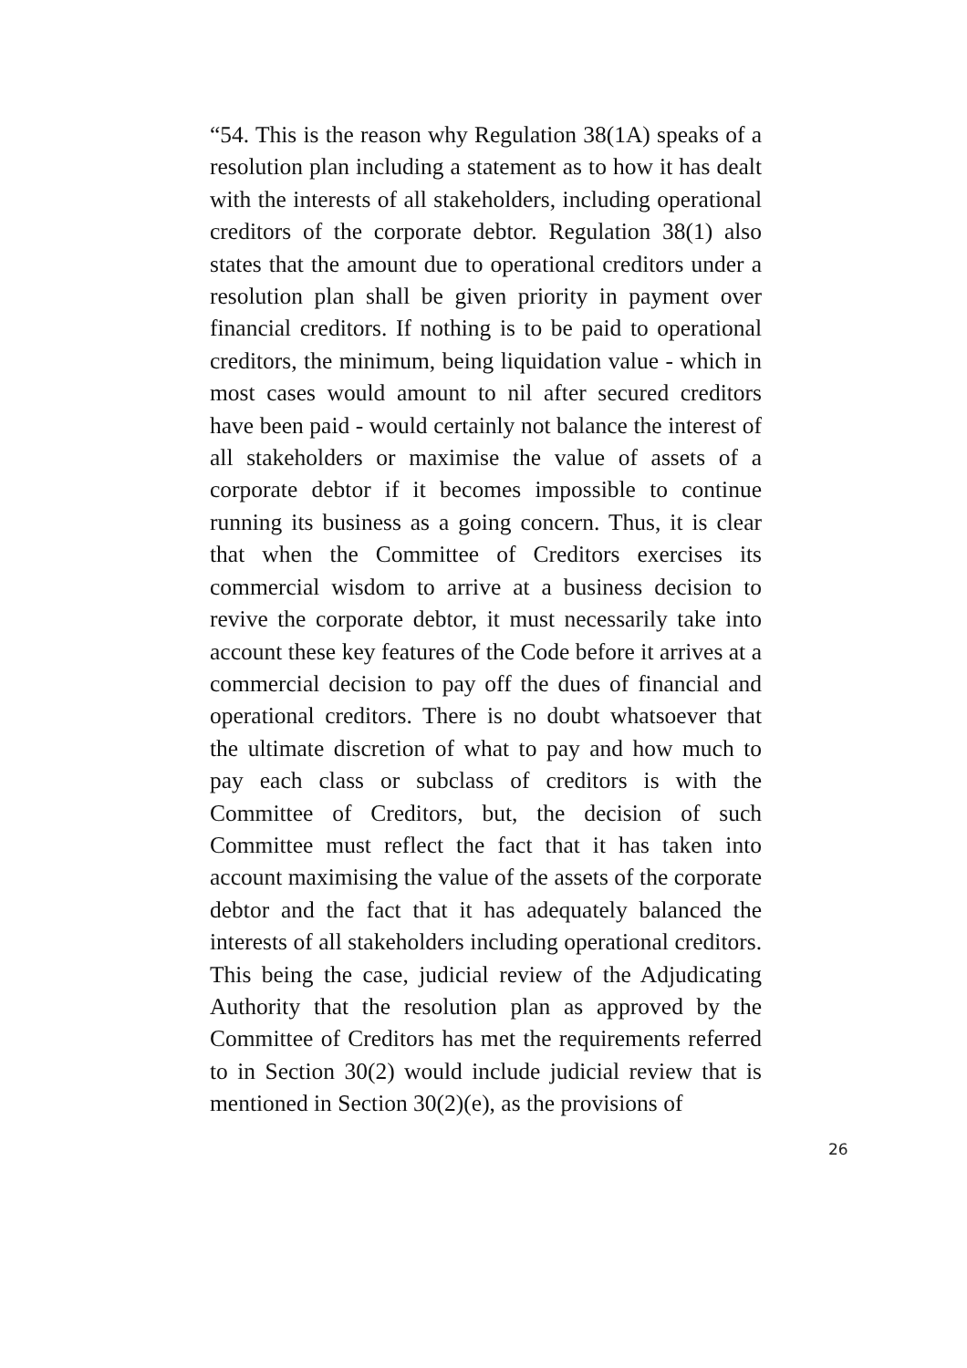“54. This is the reason why Regulation 38(1A) speaks of a resolution plan including a statement as to how it has dealt with the interests of all stakeholders, including operational creditors of the corporate debtor. Regulation 38(1) also states that the amount due to operational creditors under a resolution plan shall be given priority in payment over financial creditors. If nothing is to be paid to operational creditors, the minimum, being liquidation value - which in most cases would amount to nil after secured creditors have been paid - would certainly not balance the interest of all stakeholders or maximise the value of assets of a corporate debtor if it becomes impossible to continue running its business as a going concern. Thus, it is clear that when the Committee of Creditors exercises its commercial wisdom to arrive at a business decision to revive the corporate debtor, it must necessarily take into account these key features of the Code before it arrives at a commercial decision to pay off the dues of financial and operational creditors. There is no doubt whatsoever that the ultimate discretion of what to pay and how much to pay each class or subclass of creditors is with the Committee of Creditors, but, the decision of such Committee must reflect the fact that it has taken into account maximising the value of the assets of the corporate debtor and the fact that it has adequately balanced the interests of all stakeholders including operational creditors. This being the case, judicial review of the Adjudicating Authority that the resolution plan as approved by the Committee of Creditors has met the requirements referred to in Section 30(2) would include judicial review that is mentioned in Section 30(2)(e), as the provisions of
26